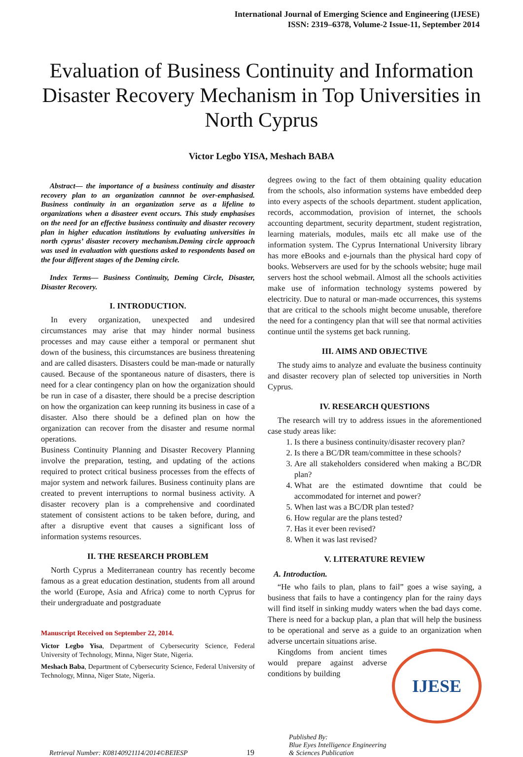International Journal of Emerging Science and Engineering (IJESE)
ISSN: 2319–6378, Volume-2 Issue-11, September 2014
Evaluation of Business Continuity and Information Disaster Recovery Mechanism in Top Universities in North Cyprus
Victor Legbo YISA, Meshach BABA
Abstract— the importance of a business continuity and disaster recovery plan to an organization cannnot be over-emphasised. Business continuity in an organization serve as a lifeline to organizations when a disasteer event occurs. This study emphasises on the need for an effective business continuity and disaster recovery plan in higher education institutions by evaluating universities in north cyprus’ disaster recovery mechanism.Deming circle approach was used in evaluation with questions asked to respondents based on the four different stages of the Deming circle.
Index Terms— Business Continuity, Deming Circle, Disaster, Disaster Recovery.
I. INTRODUCTION.
In every organization, unexpected and undesired circumstances may arise that may hinder normal business processes and may cause either a temporal or permanent shut down of the business, this circumstances are business threatening and are called disasters. Disasters could be man-made or naturally caused. Because of the spontaneous nature of disasters, there is need for a clear contingency plan on how the organization should be run in case of a disaster, there should be a precise description on how the organization can keep running its business in case of a disaster. Also there should be a defined plan on how the organization can recover from the disaster and resume normal operations.
Business Continuity Planning and Disaster Recovery Planning involve the preparation, testing, and updating of the actions required to protect critical business processes from the effects of major system and network failures. Business continuity plans are created to prevent interruptions to normal business activity. A disaster recovery plan is a comprehensive and coordinated statement of consistent actions to be taken before, during, and after a disruptive event that causes a significant loss of information systems resources.
II. THE RESEARCH PROBLEM
North Cyprus a Mediterranean country has recently become famous as a great education destination, students from all around the world (Europe, Asia and Africa) come to north Cyprus for their undergraduate and postgraduate
Manuscript Received on September 22, 2014.
Victor Legbo Yisa, Department of Cybersecurity Science, Federal University of Technology, Minna, Niger State, Nigeria.
Meshach Baba, Department of Cybersecurity Science, Federal University of Technology, Minna, Niger State, Nigeria.
degrees owing to the fact of them obtaining quality education from the schools, also information systems have embedded deep into every aspects of the schools department. student application, records, accommodation, provision of internet, the schools accounting department, security department, student registration, learning materials, modules, mails etc all make use of the information system. The Cyprus International University library has more eBooks and e-journals than the physical hard copy of books. Webservers are used for by the schools website; huge mail servers host the school webmail. Almost all the schools activities make use of information technology systems powered by electricity. Due to natural or man-made occurrences, this systems that are critical to the schools might become unusable, therefore the need for a contingency plan that will see that normal activities continue until the systems get back running.
III. AIMS AND OBJECTIVE
The study aims to analyze and evaluate the business continuity and disaster recovery plan of selected top universities in North Cyprus.
IV. RESEARCH QUESTIONS
The research will try to address issues in the aforementioned case study areas like:
1. Is there a business continuity/disaster recovery plan?
2. Is there a BC/DR team/committee in these schools?
3. Are all stakeholders considered when making a BC/DR plan?
4. What are the estimated downtime that could be accommodated for internet and power?
5. When last was a BC/DR plan tested?
6. How regular are the plans tested?
7. Has it ever been revised?
8. When it was last revised?
V. LITERATURE REVIEW
A. Introduction.
“He who fails to plan, plans to fail” goes a wise saying, a business that fails to have a contingency plan for the rainy days will find itself in sinking muddy waters when the bad days come. There is need for a backup plan, a plan that will help the business to be operational and serve as a guide to an organization when adverse uncertain situations arise.
IJESE
Kingdoms from ancient times would prepare against adverse conditions by building
Retrieval Number: K08140921114/2014©BEIESP 19 Published By:
Blue Eyes Intelligence Engineering
& Sciences Publication